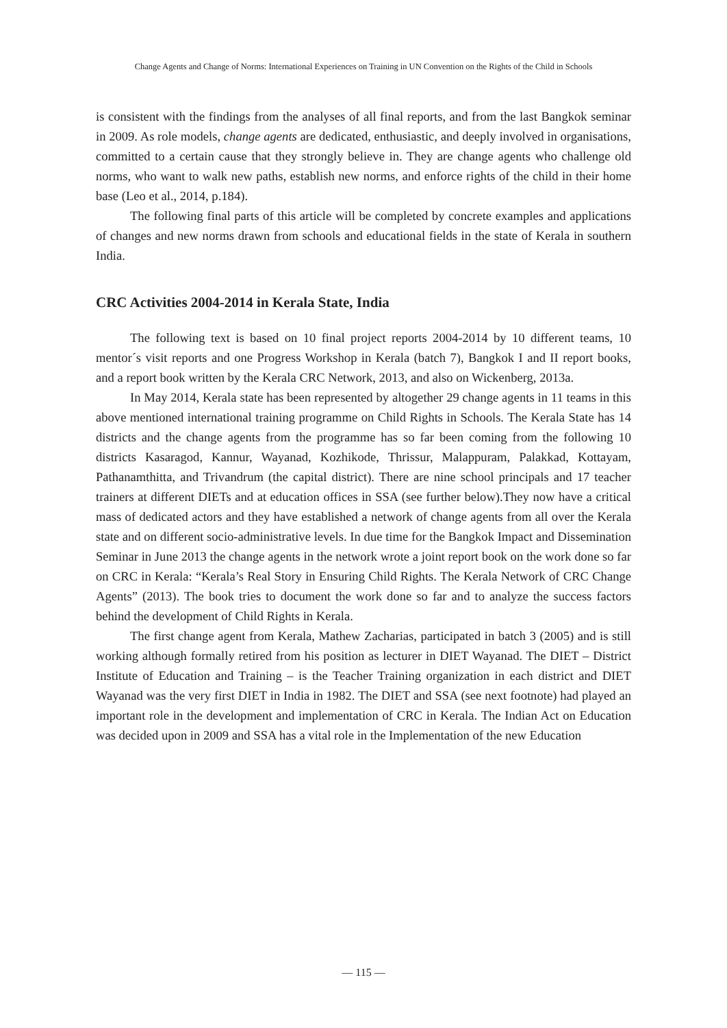Change Agents and Change of Norms: International Experiences on Training in UN Convention on the Rights of the Child in Schools
is consistent with the findings from the analyses of all final reports, and from the last Bangkok seminar in 2009. As role models, change agents are dedicated, enthusiastic, and deeply involved in organisations, committed to a certain cause that they strongly believe in. They are change agents who challenge old norms, who want to walk new paths, establish new norms, and enforce rights of the child in their home base (Leo et al., 2014, p.184).
The following final parts of this article will be completed by concrete examples and applications of changes and new norms drawn from schools and educational fields in the state of Kerala in southern India.
CRC Activities 2004-2014 in Kerala State, India
The following text is based on 10 final project reports 2004-2014 by 10 different teams, 10 mentor´s visit reports and one Progress Workshop in Kerala (batch 7), Bangkok I and II report books, and a report book written by the Kerala CRC Network, 2013, and also on Wickenberg, 2013a.
In May 2014, Kerala state has been represented by altogether 29 change agents in 11 teams in this above mentioned international training programme on Child Rights in Schools. The Kerala State has 14 districts and the change agents from the programme has so far been coming from the following 10 districts Kasaragod, Kannur, Wayanad, Kozhikode, Thrissur, Malappuram, Palakkad, Kottayam, Pathanamthitta, and Trivandrum (the capital district). There are nine school principals and 17 teacher trainers at different DIETs and at education offices in SSA (see further below).They now have a critical mass of dedicated actors and they have established a network of change agents from all over the Kerala state and on different socio-administrative levels. In due time for the Bangkok Impact and Dissemination Seminar in June 2013 the change agents in the network wrote a joint report book on the work done so far on CRC in Kerala: “Kerala’s Real Story in Ensuring Child Rights. The Kerala Network of CRC Change Agents” (2013). The book tries to document the work done so far and to analyze the success factors behind the development of Child Rights in Kerala.
The first change agent from Kerala, Mathew Zacharias, participated in batch 3 (2005) and is still working although formally retired from his position as lecturer in DIET Wayanad. The DIET – District Institute of Education and Training – is the Teacher Training organization in each district and DIET Wayanad was the very first DIET in India in 1982. The DIET and SSA (see next footnote) had played an important role in the development and implementation of CRC in Kerala. The Indian Act on Education was decided upon in 2009 and SSA has a vital role in the Implementation of the new Education
― 115 ―